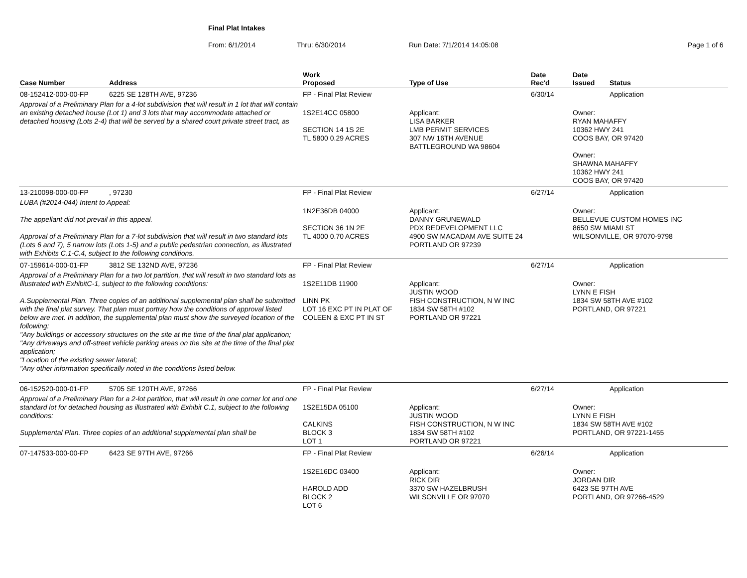Final Plat Intakes
From: 6/1/2014 Thru: 6/30/2014 Run Date: 7/1/2014 14:05:08 Page 1 of 6
| Case Number | Address | Work Proposed | Type of Use | Date Rec'd | Date Issued | Status |
| --- | --- | --- | --- | --- | --- | --- |
| 08-152412-000-00-FP | 6225 SE 128TH AVE, 97236 | FP - Final Plat Review | | 6/30/14 | | Application |
| Approval of a Preliminary Plan for a 4-lot subdivision that will result in 1 lot that will contain an existing detached house (Lot 1) and 3 lots that may accommodate attached or detached housing (Lots 2-4) that will be served by a shared court private street tract, as | | 1S2E14CC 05800 SECTION 14 1S 2E TL 5800 0.29 ACRES | Applicant: LISA BARKER LMB PERMIT SERVICES 307 NW 16TH AVENUE BATTLEGROUND WA 98604 | | Owner: RYAN MAHAFFY 10362 HWY 241 COOS BAY, OR 97420 Owner: SHAWNA MAHAFFY 10362 HWY 241 COOS BAY, OR 97420 | |
| 13-210098-000-00-FP | , 97230 | FP - Final Plat Review | | 6/27/14 | | Application |
| LUBA (#2014-044) Intent to Appeal: The appellant did not prevail in this appeal. Approval of a Preliminary Plan for a 7-lot subdivision that will result in two standard lots (Lots 6 and 7), 5 narrow lots (Lots 1-5) and a public pedestrian connection, as illustrated with Exhibits C.1-C.4, subject to the following conditions. | | 1N2E36DB 04000 SECTION 36 1N 2E TL 4000 0.70 ACRES | Applicant: DANNY GRUNEWALD PDX REDEVELOPMENT LLC 4900 SW MACADAM AVE SUITE 24 PORTLAND OR 97239 | | Owner: BELLEVUE CUSTOM HOMES INC 8650 SW MIAMI ST WILSONVILLE, OR 97070-9798 | |
| 07-159614-000-01-FP | 3812 SE 132ND AVE, 97236 | FP - Final Plat Review | | 6/27/14 | | Application |
| Approval of a Preliminary Plan for a two lot partition, that will result in two standard lots as illustrated with ExhibitC-1, subject to the following conditions: A.Supplemental Plan. Three copies of an additional supplemental plan shall be submitted with the final plat survey. That plan must portray how the conditions of approval listed below are met. In addition, the supplemental plan must show the surveyed location of the following: "Any buildings or accessory structures on the site at the time of the final plat application; "Any driveways and off-street vehicle parking areas on the site at the time of the final plat application; "Location of the existing sewer lateral; "Any other information specifically noted in the conditions listed below. | | 1S2E11DB 11900 LINN PK LOT 16 EXC PT IN PLAT OF COLEEN & EXC PT IN ST | Applicant: JUSTIN WOOD FISH CONSTRUCTION, N W INC 1834 SW 58TH #102 PORTLAND OR 97221 | | Owner: LYNN E FISH 1834 SW 58TH AVE #102 PORTLAND, OR 97221 | |
| 06-152520-000-01-FP | 5705 SE 120TH AVE, 97266 | FP - Final Plat Review | | 6/27/14 | | Application |
| Approval of a Preliminary Plan for a 2-lot partition, that will result in one corner lot and one standard lot for detached housing as illustrated with Exhibit C.1, subject to the following conditions: Supplemental Plan. Three copies of an additional supplemental plan shall be | | 1S2E15DA 05100 CALKINS BLOCK 3 LOT 1 | Applicant: JUSTIN WOOD FISH CONSTRUCTION, N W INC 1834 SW 58TH #102 PORTLAND OR 97221 | | Owner: LYNN E FISH 1834 SW 58TH AVE #102 PORTLAND, OR 97221-1455 | |
| 07-147533-000-00-FP | 6423 SE 97TH AVE, 97266 | FP - Final Plat Review | | 6/26/14 | | Application |
| | | 1S2E16DC 03400 HAROLD ADD BLOCK 2 LOT 6 | Applicant: RICK DIR 3370 SW HAZELBRUSH WILSONVILLE OR 97070 | | Owner: JORDAN DIR 6423 SE 97TH AVE PORTLAND, OR 97266-4529 | |